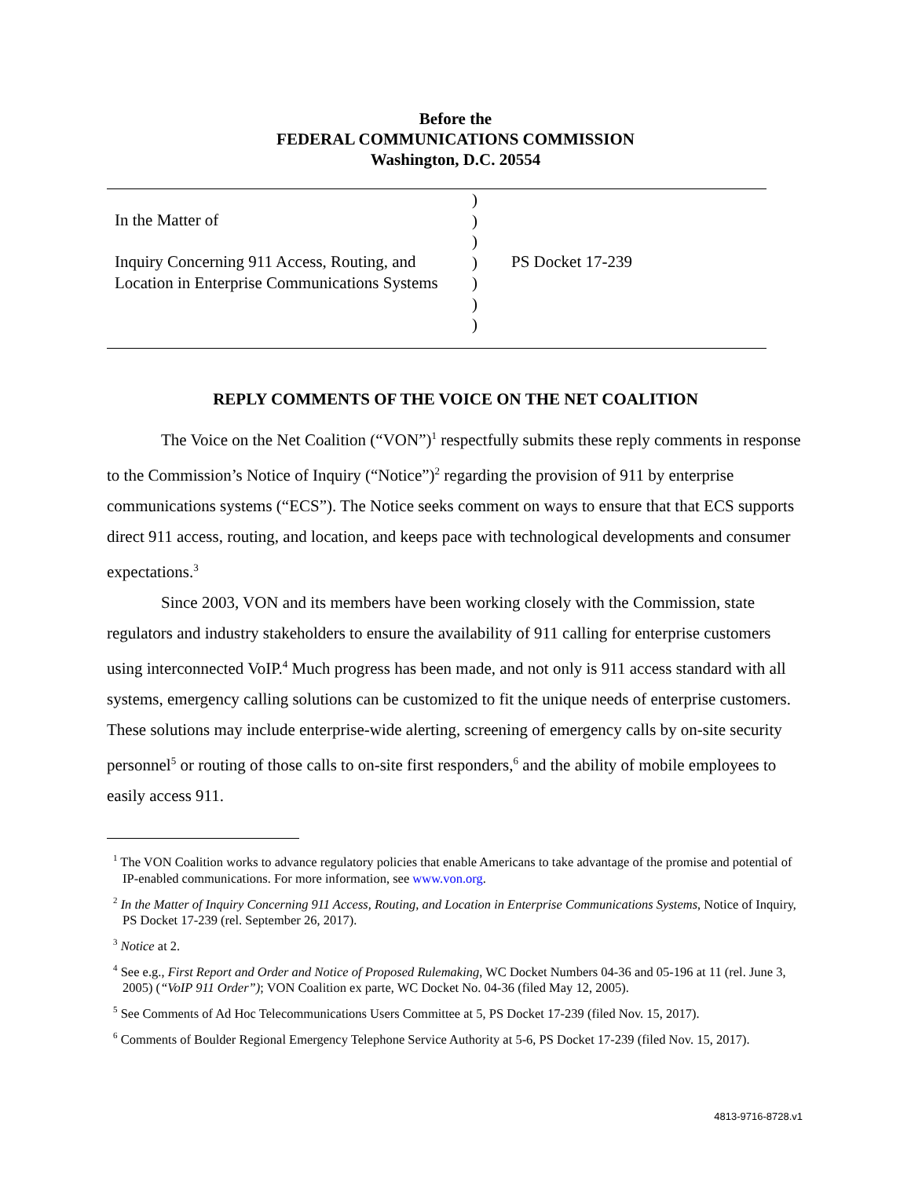Before the
FEDERAL COMMUNICATIONS COMMISSION
Washington, D.C. 20554
| In the Matter of Inquiry Concerning 911 Access, Routing, and Location in Enterprise Communications Systems | ) ) ) ) ) ) ) | PS Docket 17-239 |
REPLY COMMENTS OF THE VOICE ON THE NET COALITION
The Voice on the Net Coalition (“VON”)<sup>1</sup> respectfully submits these reply comments in response to the Commission’s Notice of Inquiry (“Notice”)<sup>2</sup> regarding the provision of 911 by enterprise communications systems (“ECS”). The Notice seeks comment on ways to ensure that that ECS supports direct 911 access, routing, and location, and keeps pace with technological developments and consumer expectations.<sup>3</sup>
Since 2003, VON and its members have been working closely with the Commission, state regulators and industry stakeholders to ensure the availability of 911 calling for enterprise customers using interconnected VoIP.<sup>4</sup> Much progress has been made, and not only is 911 access standard with all systems, emergency calling solutions can be customized to fit the unique needs of enterprise customers. These solutions may include enterprise-wide alerting, screening of emergency calls by on-site security personnel<sup>5</sup> or routing of those calls to on-site first responders,<sup>6</sup> and the ability of mobile employees to easily access 911.
<sup>1</sup> The VON Coalition works to advance regulatory policies that enable Americans to take advantage of the promise and potential of IP-enabled communications. For more information, see www.von.org.
<sup>2</sup> In the Matter of Inquiry Concerning 911 Access, Routing, and Location in Enterprise Communications Systems, Notice of Inquiry, PS Docket 17-239 (rel. September 26, 2017).
<sup>3</sup> Notice at 2.
<sup>4</sup> See e.g., First Report and Order and Notice of Proposed Rulemaking, WC Docket Numbers 04-36 and 05-196 at 11 (rel. June 3, 2005) (“VoIP 911 Order”); VON Coalition ex parte, WC Docket No. 04-36 (filed May 12, 2005).
<sup>5</sup> See Comments of Ad Hoc Telecommunications Users Committee at 5, PS Docket 17-239 (filed Nov. 15, 2017).
<sup>6</sup> Comments of Boulder Regional Emergency Telephone Service Authority at 5-6, PS Docket 17-239 (filed Nov. 15, 2017).
4813-9716-8728.v1